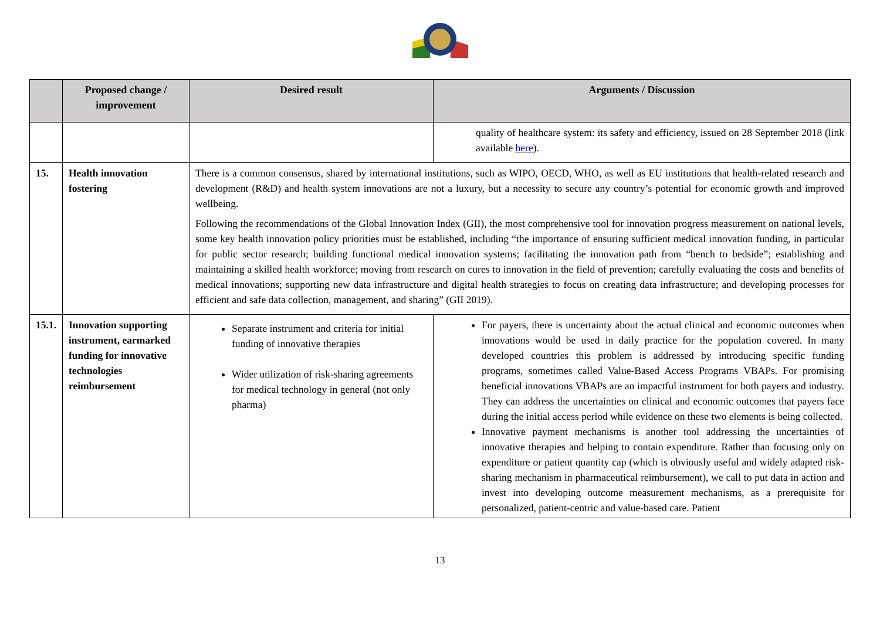| | Proposed change / improvement | Desired result | Arguments / Discussion |
| --- | --- | --- | --- |
| | | | quality of healthcare system: its safety and efficiency, issued on 28 September 2018 (link available here ). |
| 15. | Health innovation fostering | There is a common consensus, shared by international institutions, such as WIPO, OECD, WHO, as well as EU institutions that health-related research and development (R&D) and health system innovations are not a luxury, but a necessity to secure any country’s potential for economic growth and improved wellbeing. Following the recommendations of the Global Innovation Index (GII), the most comprehensive tool for innovation progress measurement on national levels, some key health innovation policy priorities must be established, including “the importance of ensuring sufficient medical innovation funding, in particular for public sector research; building functional medical innovation systems; facilitating the innovation path from “bench to bedside”; establishing and maintaining a skilled health workforce; moving from research on cures to innovation in the field of prevention; carefully evaluating the costs and benefits of medical innovations; supporting new data infrastructure and digital health strategies to focus on creating data infrastructure; and developing processes for efficient and safe data collection, management, and sharing” (GII 2019). | |
| 15.1. | Innovation supporting instrument, earmarked funding for innovative technologies reimbursement | Separate instrument and criteria for initial funding of innovative therapies Wider utilization of risk-sharing agreements for medical technology in general (not only pharma) | For payers, there is uncertainty about the actual clinical and economic outcomes when innovations would be used in daily practice for the population covered. In many developed countries this problem is addressed by introducing specific funding programs, sometimes called Value-Based Access Programs VBAPs. For promising beneficial innovations VBAPs are an impactful instrument for both payers and industry. They can address the uncertainties on clinical and economic outcomes that payers face during the initial access period while evidence on these two elements is being collected. Innovative payment mechanisms is another tool addressing the uncertainties of innovative therapies and helping to contain expenditure. Rather than focusing only on expenditure or patient quantity cap (which is obviously useful and widely adapted risk-sharing mechanism in pharmaceutical reimbursement), we call to put data in action and invest into developing outcome measurement mechanisms, as a prerequisite for personalized, patient-centric and value-based care. Patient |
13